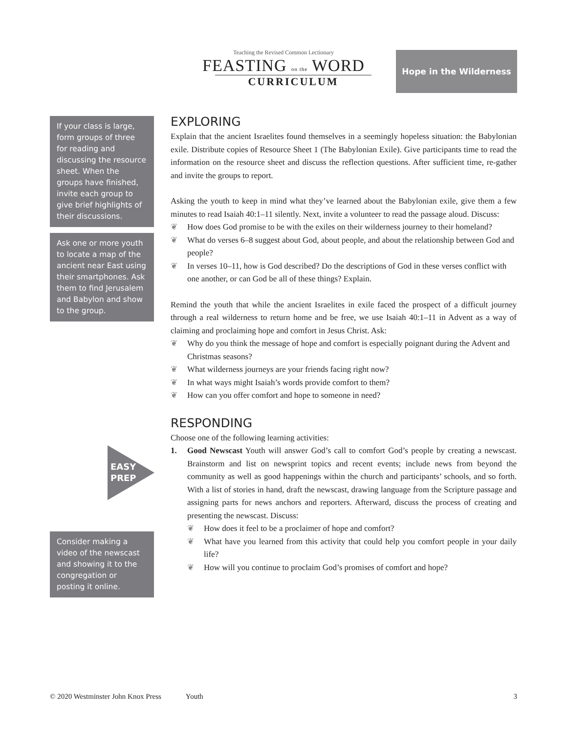Teaching the Revised Common Lectionary
FEASTING on the WORD
CURRICULUM
Hope in the Wilderness
If your class is large, form groups of three for reading and discussing the resource sheet. When the groups have finished, invite each group to give brief highlights of their discussions.
Ask one or more youth to locate a map of the ancient near East using their smartphones. Ask them to find Jerusalem and Babylon and show to the group.
EASY
PREP
Consider making a video of the newscast and showing it to the congregation or posting it online.
EXPLORING
Explain that the ancient Israelites found themselves in a seemingly hopeless situation: the Babylonian exile. Distribute copies of Resource Sheet 1 (The Babylonian Exile). Give participants time to read the information on the resource sheet and discuss the reflection questions. After sufficient time, re-gather and invite the groups to report.
Asking the youth to keep in mind what they’ve learned about the Babylonian exile, give them a few minutes to read Isaiah 40:1–11 silently. Next, invite a volunteer to read the passage aloud. Discuss:
❦ How does God promise to be with the exiles on their wilderness journey to their homeland?
❦ What do verses 6–8 suggest about God, about people, and about the relationship between God and people?
❦ In verses 10–11, how is God described? Do the descriptions of God in these verses conflict with one another, or can God be all of these things? Explain.
Remind the youth that while the ancient Israelites in exile faced the prospect of a difficult journey through a real wilderness to return home and be free, we use Isaiah 40:1–11 in Advent as a way of claiming and proclaiming hope and comfort in Jesus Christ. Ask:
❦ Why do you think the message of hope and comfort is especially poignant during the Advent and Christmas seasons?
❦ What wilderness journeys are your friends facing right now?
❦ In what ways might Isaiah’s words provide comfort to them?
❦ How can you offer comfort and hope to someone in need?
RESPONDING
Choose one of the following learning activities:
1. Good Newscast Youth will answer God’s call to comfort God’s people by creating a newscast. Brainstorm and list on newsprint topics and recent events; include news from beyond the community as well as good happenings within the church and participants’ schools, and so forth. With a list of stories in hand, draft the newscast, drawing language from the Scripture passage and assigning parts for news anchors and reporters. Afterward, discuss the process of creating and presenting the newscast. Discuss:
❦ How does it feel to be a proclaimer of hope and comfort?
❦ What have you learned from this activity that could help you comfort people in your daily life?
❦ How will you continue to proclaim God’s promises of comfort and hope?
© 2020 Westminster John Knox Press Youth 3